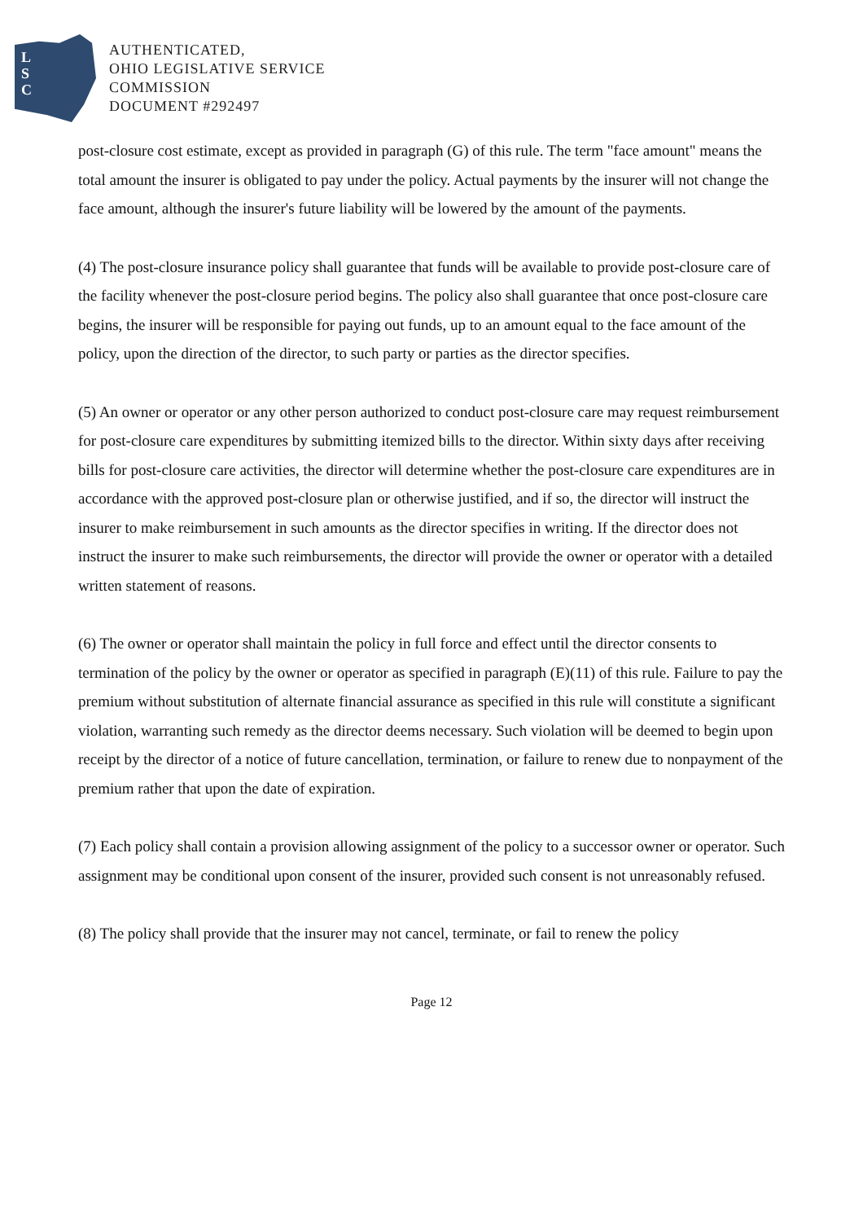L
S
C
AUTHENTICATED,
OHIO LEGISLATIVE SERVICE
COMMISSION
DOCUMENT #292497
post-closure cost estimate, except as provided in paragraph (G) of this rule. The term "face amount" means the total amount the insurer is obligated to pay under the policy. Actual payments by the insurer will not change the face amount, although the insurer's future liability will be lowered by the amount of the payments.
(4) The post-closure insurance policy shall guarantee that funds will be available to provide post-closure care of the facility whenever the post-closure period begins. The policy also shall guarantee that once post-closure care begins, the insurer will be responsible for paying out funds, up to an amount equal to the face amount of the policy, upon the direction of the director, to such party or parties as the director specifies.
(5) An owner or operator or any other person authorized to conduct post-closure care may request reimbursement for post-closure care expenditures by submitting itemized bills to the director. Within sixty days after receiving bills for post-closure care activities, the director will determine whether the post-closure care expenditures are in accordance with the approved post-closure plan or otherwise justified, and if so, the director will instruct the insurer to make reimbursement in such amounts as the director specifies in writing. If the director does not instruct the insurer to make such reimbursements, the director will provide the owner or operator with a detailed written statement of reasons.
(6) The owner or operator shall maintain the policy in full force and effect until the director consents to termination of the policy by the owner or operator as specified in paragraph (E)(11) of this rule. Failure to pay the premium without substitution of alternate financial assurance as specified in this rule will constitute a significant violation, warranting such remedy as the director deems necessary. Such violation will be deemed to begin upon receipt by the director of a notice of future cancellation, termination, or failure to renew due to nonpayment of the premium rather that upon the date of expiration.
(7) Each policy shall contain a provision allowing assignment of the policy to a successor owner or operator. Such assignment may be conditional upon consent of the insurer, provided such consent is not unreasonably refused.
(8) The policy shall provide that the insurer may not cancel, terminate, or fail to renew the policy
Page 12